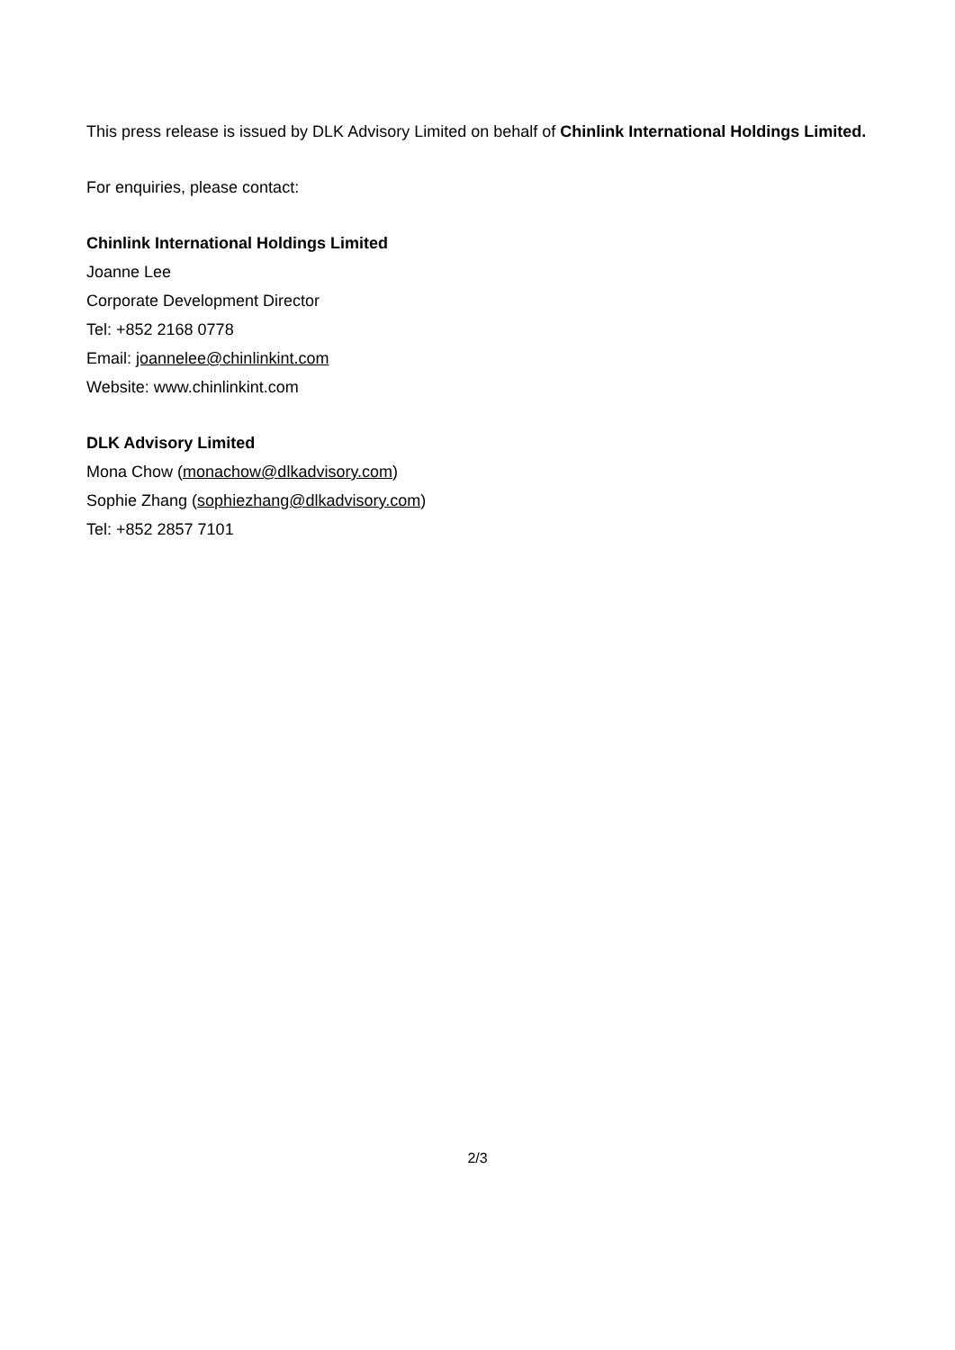This press release is issued by DLK Advisory Limited on behalf of Chinlink International Holdings Limited.
For enquiries, please contact:
Chinlink International Holdings Limited
Joanne Lee
Corporate Development Director
Tel: +852 2168 0778
Email: joannelee@chinlinkint.com
Website: www.chinlinkint.com
DLK Advisory Limited
Mona Chow (monachow@dlkadvisory.com)
Sophie Zhang (sophiezhang@dlkadvisory.com)
Tel: +852 2857 7101
2/3